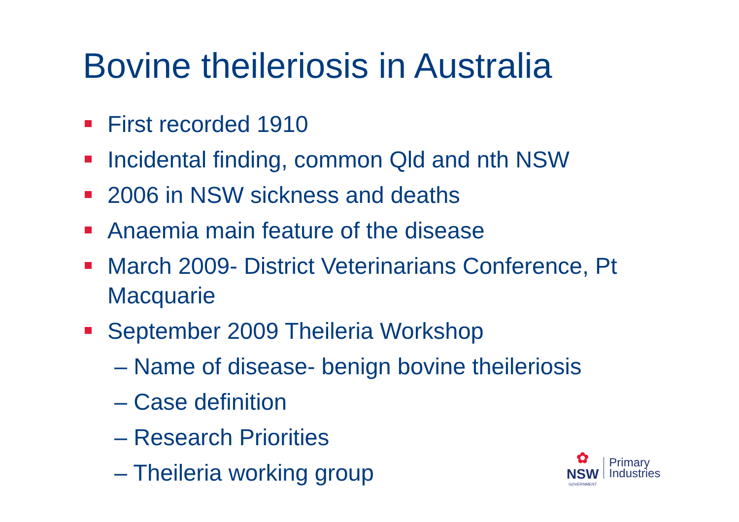Bovine theileriosis in Australia
First recorded 1910
Incidental finding, common Qld and nth NSW
2006 in NSW sickness and deaths
Anaemia main feature of the disease
March 2009- District Veterinarians Conference, Pt Macquarie
September 2009 Theileria Workshop
– Name of disease- benign bovine theileriosis
– Case definition
– Research Priorities
– Theileria working group
✿
NSW
GOVERNMENT
Primary
Industries